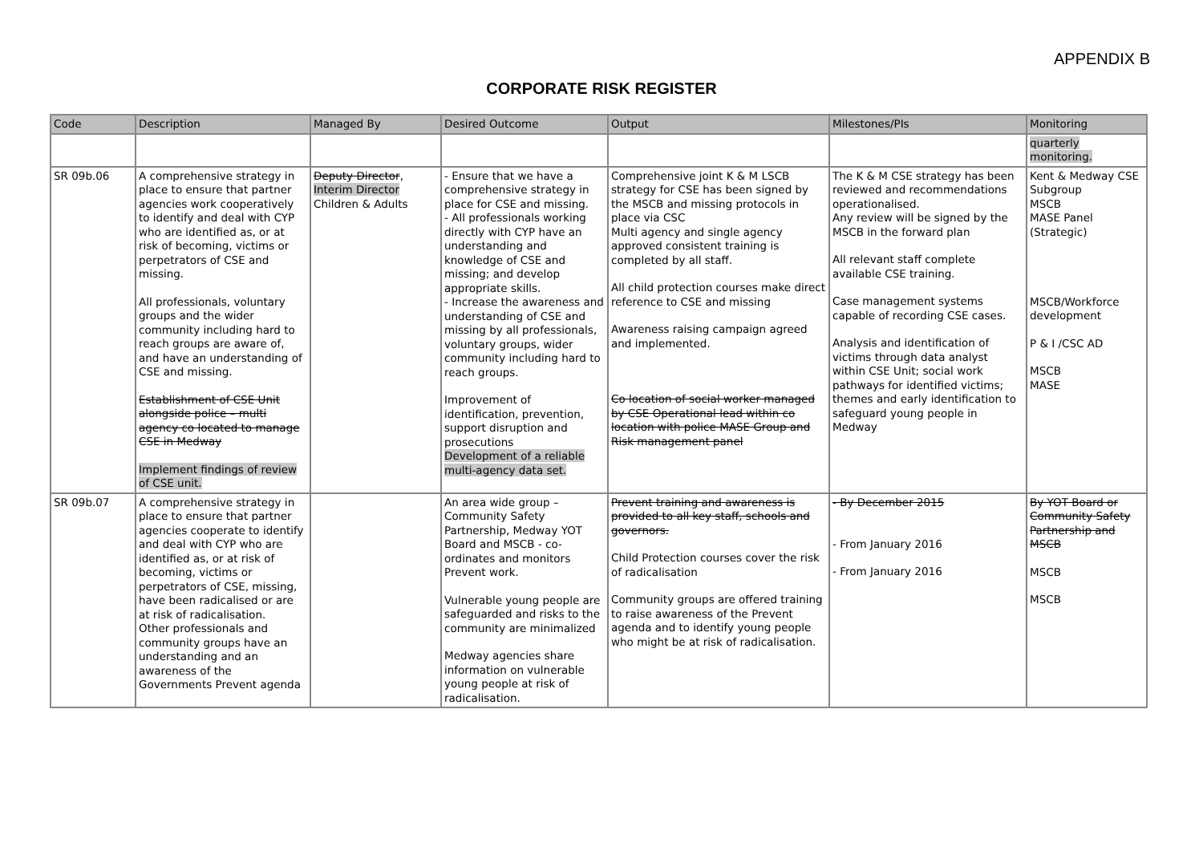APPENDIX B
CORPORATE RISK REGISTER
| Code | Description | Managed By | Desired Outcome | Output | Milestones/PIs | Monitoring |
| --- | --- | --- | --- | --- | --- | --- |
| | | | | | | quarterly monitoring. |
| SR 09b.06 | A comprehensive strategy in place to ensure that partner agencies work cooperatively to identify and deal with CYP who are identified as, or at risk of becoming, victims or perpetrators of CSE and missing. All professionals, voluntary groups and the wider community including hard to reach groups are aware of, and have an understanding of CSE and missing. Establishment of CSE Unit alongside police – multi agency co located to manage CSE in Medway Implement findings of review of CSE unit. | Deputy Director , Interim Director Children & Adults | - Ensure that we have a comprehensive strategy in place for CSE and missing. - All professionals working directly with CYP have an understanding and knowledge of CSE and missing; and develop appropriate skills. - Increase the awareness and understanding of CSE and missing by all professionals, voluntary groups, wider community including hard to reach groups. Improvement of identification, prevention, support disruption and prosecutions Development of a reliable multi-agency data set. | Comprehensive joint K & M LSCB strategy for CSE has been signed by the MSCB and missing protocols in place via CSC Multi agency and single agency approved consistent training is completed by all staff. All child protection courses make direct reference to CSE and missing Awareness raising campaign agreed and implemented. Co location of social worker managed by CSE Operational lead within co location with police MASE Group and Risk management panel | The K & M CSE strategy has been reviewed and recommendations operationalised. Any review will be signed by the MSCB in the forward plan All relevant staff complete available CSE training. Case management systems capable of recording CSE cases. Analysis and identification of victims through data analyst within CSE Unit; social work pathways for identified victims; themes and early identification to safeguard young people in Medway | Kent & Medway CSE Subgroup MSCB MASE Panel (Strategic) MSCB/Workforce development P & I /CSC AD MSCB MASE |
| SR 09b.07 | A comprehensive strategy in place to ensure that partner agencies cooperate to identify and deal with CYP who are identified as, or at risk of becoming, victims or perpetrators of CSE, missing, have been radicalised or are at risk of radicalisation. Other professionals and community groups have an understanding and an awareness of the Governments Prevent agenda | | An area wide group – Community Safety Partnership, Medway YOT Board and MSCB - co-ordinates and monitors Prevent work. Vulnerable young people are safeguarded and risks to the community are minimalized Medway agencies share information on vulnerable young people at risk of radicalisation. | Prevent training and awareness is provided to all key staff, schools and governors. Child Protection courses cover the risk of radicalisation Community groups are offered training to raise awareness of the Prevent agenda and to identify young people who might be at risk of radicalisation. | - By December 2015 - From January 2016 - From January 2016 | By YOT Board or Community Safety Partnership and MSCB MSCB MSCB |